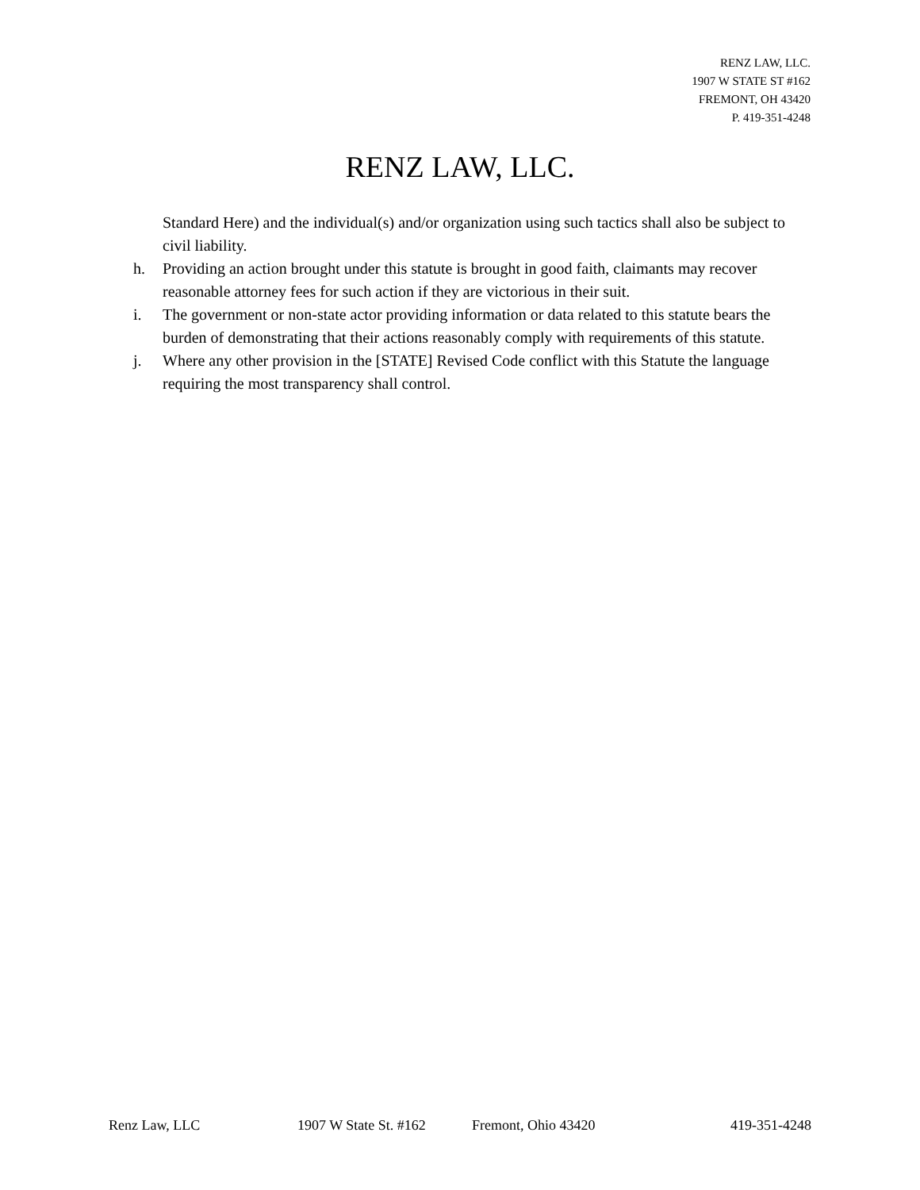RENZ LAW, LLC.
1907 W STATE ST #162
FREMONT, OH 43420
P. 419-351-4248
RENZ LAW, LLC.
Standard Here) and the individual(s) and/or organization using such tactics shall also be subject to civil liability.
h. Providing an action brought under this statute is brought in good faith, claimants may recover reasonable attorney fees for such action if they are victorious in their suit.
i. The government or non-state actor providing information or data related to this statute bears the burden of demonstrating that their actions reasonably comply with requirements of this statute.
j. Where any other provision in the [STATE] Revised Code conflict with this Statute the language requiring the most transparency shall control.
Renz Law, LLC 1907 W State St. #162 Fremont, Ohio 43420 419-351-4248